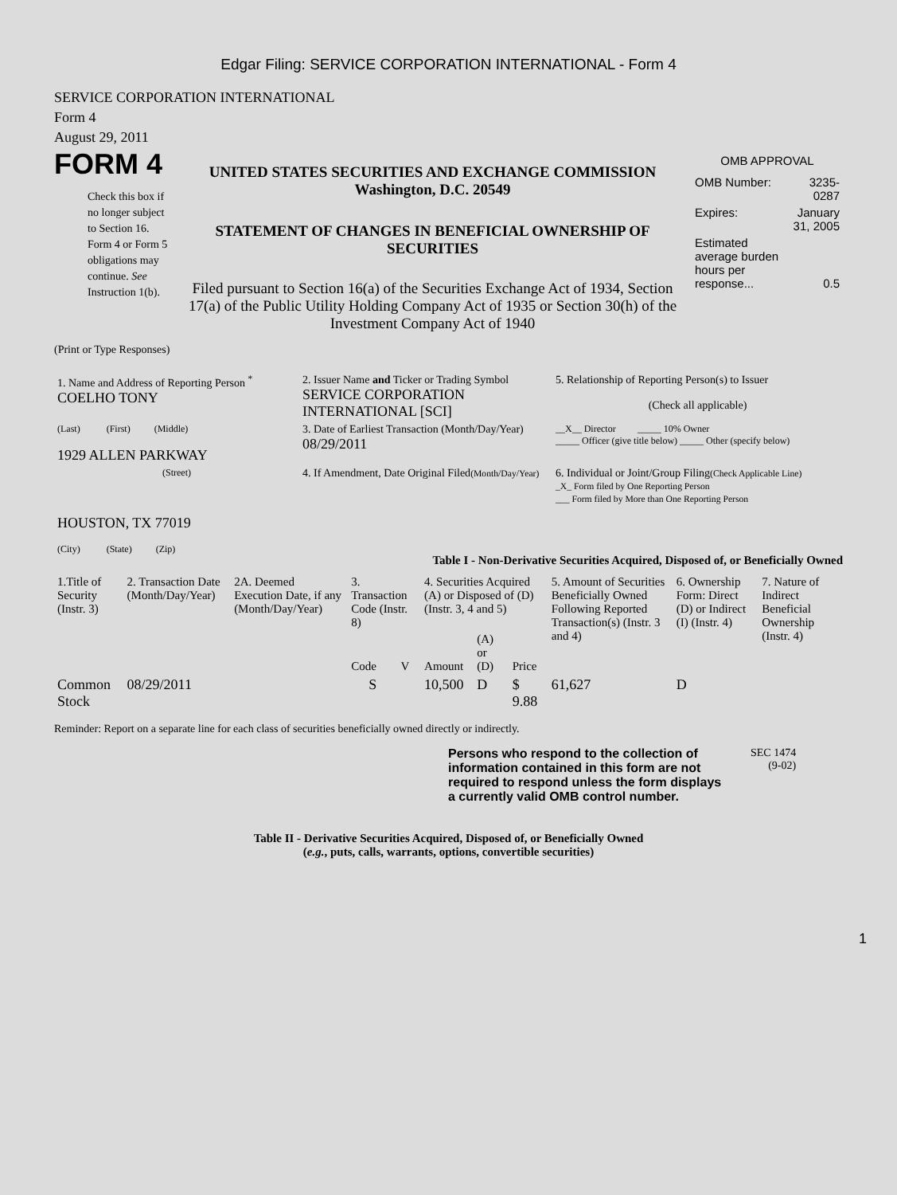Edgar Filing: SERVICE CORPORATION INTERNATIONAL - Form 4
SERVICE CORPORATION INTERNATIONAL
Form 4
August 29, 2011
FORM 4
Check this box if no longer subject to Section 16. Form 4 or Form 5 obligations may continue. See Instruction 1(b).
UNITED STATES SECURITIES AND EXCHANGE COMMISSION
Washington, D.C. 20549
STATEMENT OF CHANGES IN BENEFICIAL OWNERSHIP OF SECURITIES
Filed pursuant to Section 16(a) of the Securities Exchange Act of 1934, Section 17(a) of the Public Utility Holding Company Act of 1935 or Section 30(h) of the Investment Company Act of 1940
OMB APPROVAL
| OMB Number: | 3235-0287 |
| Expires: | January 31, 2005 |
| Estimated average burden hours per response... | 0.5 |
(Print or Type Responses)
| 1. Name and Address of Reporting Person <sup>*</sup> COELHO TONY | 2. Issuer Name and Ticker or Trading Symbol SERVICE CORPORATION INTERNATIONAL [SCI] | 5. Relationship of Reporting Person(s) to Issuer (Check all applicable) |
| (Last) (First) (Middle) 1929 ALLEN PARKWAY | 3. Date of Earliest Transaction (Month/Day/Year) 08/29/2011 | __X__ Director _____ 10% Owner _____ Officer (give title below) _____ Other (specify below) |
| (Street) HOUSTON, TX 77019 (City) (State) (Zip) | 4. If Amendment, Date Original Filed (Month/Day/Year) | 6. Individual or Joint/Group Filing (Check Applicable Line) _X_ Form filed by One Reporting Person ___ Form filed by More than One Reporting Person |
Table I - Non-Derivative Securities Acquired, Disposed of, or Beneficially Owned
| 1.Title of Security (Instr. 3) | 2. Transaction Date (Month/Day/Year) | 2A. Deemed Execution Date, if any (Month/Day/Year) | 3. Transaction Code (Instr. 8) | | 4. Securities Acquired (A) or Disposed of (D) (Instr. 3, 4 and 5) | | | 5. Amount of Securities Beneficially Owned Following Reported Transaction(s) (Instr. 3 and 4) | 6. Ownership Form: Direct (D) or Indirect (I) (Instr. 4) | 7. Nature of Indirect Beneficial Ownership (Instr. 4) |
| --- | --- | --- | --- | --- | --- | --- | --- | --- | --- | --- |
| | | | Code | V | Amount | (A) or (D) | Price | | | |
| Common Stock | 08/29/2011 | | S | | 10,500 | D | $ 9.88 | 61,627 | D | |
Reminder: Report on a separate line for each class of securities beneficially owned directly or indirectly.
Persons who respond to the collection of information contained in this form are not required to respond unless the form displays a currently valid OMB control number.
SEC 1474
(9-02)
Table II - Derivative Securities Acquired, Disposed of, or Beneficially Owned
(e.g., puts, calls, warrants, options, convertible securities)
1